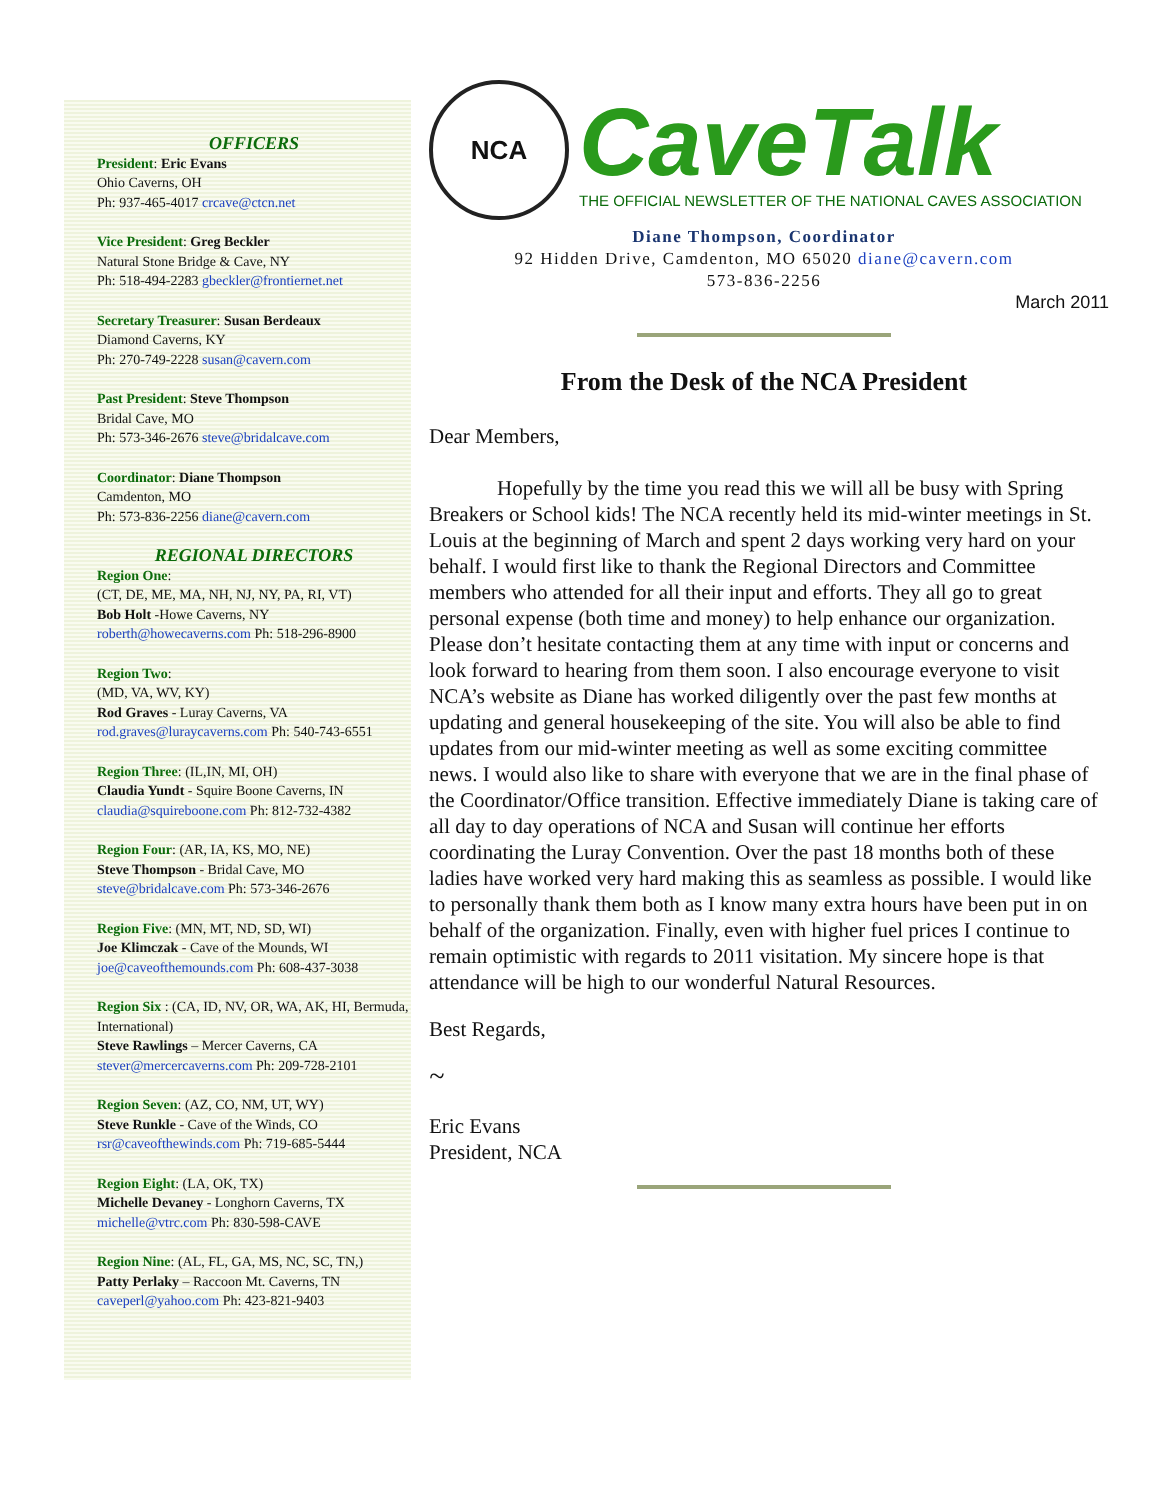OFFICERS
President: Eric Evans
Ohio Caverns, OH
Ph: 937-465-4017 crcave@ctcn.net
Vice President: Greg Beckler
Natural Stone Bridge & Cave, NY
Ph: 518-494-2283 gbeckler@frontiernet.net
Secretary Treasurer: Susan Berdeaux
Diamond Caverns, KY
Ph: 270-749-2228 susan@cavern.com
Past President: Steve Thompson
Bridal Cave, MO
Ph: 573-346-2676 steve@bridalcave.com
Coordinator: Diane Thompson
Camdenton, MO
Ph: 573-836-2256 diane@cavern.com
REGIONAL DIRECTORS
Region One:
(CT, DE, ME, MA, NH, NJ, NY, PA, RI, VT)
Bob Holt -Howe Caverns, NY
roberth@howecaverns.com Ph: 518-296-8900
Region Two:
(MD, VA, WV, KY)
Rod Graves - Luray Caverns, VA
rod.graves@luraycaverns.com Ph: 540-743-6551
Region Three: (IL,IN, MI, OH)
Claudia Yundt - Squire Boone Caverns, IN
claudia@squireboone.com Ph: 812-732-4382
Region Four: (AR, IA, KS, MO, NE)
Steve Thompson - Bridal Cave, MO
steve@bridalcave.com Ph: 573-346-2676
Region Five: (MN, MT, ND, SD, WI)
Joe Klimczak - Cave of the Mounds, WI
joe@caveofthemounds.com Ph: 608-437-3038
Region Six : (CA, ID, NV, OR, WA, AK, HI, Bermuda, International)
Steve Rawlings – Mercer Caverns, CA
stever@mercercaverns.com Ph: 209-728-2101
Region Seven: (AZ, CO, NM, UT, WY)
Steve Runkle - Cave of the Winds, CO
rsr@caveofthewinds.com Ph: 719-685-5444
Region Eight: (LA, OK, TX)
Michelle Devaney - Longhorn Caverns, TX
michelle@vtrc.com Ph: 830-598-CAVE
Region Nine: (AL, FL, GA, MS, NC, SC, TN,)
Patty Perlaky – Raccoon Mt. Caverns, TN
caveperl@yahoo.com Ph: 423-821-9403
NCA
CaveTalk
THE OFFICIAL NEWSLETTER OF THE NATIONAL CAVES ASSOCIATION
Diane Thompson, Coordinator
92 Hidden Drive, Camdenton, MO 65020 diane@cavern.com
573-836-2256
March 2011
From the Desk of the NCA President
Dear Members,
Hopefully by the time you read this we will all be busy with Spring Breakers or School kids! The NCA recently held its mid-winter meetings in St. Louis at the beginning of March and spent 2 days working very hard on your behalf. I would first like to thank the Regional Directors and Committee members who attended for all their input and efforts. They all go to great personal expense (both time and money) to help enhance our organization. Please don’t hesitate contacting them at any time with input or concerns and look forward to hearing from them soon. I also encourage everyone to visit NCA’s website as Diane has worked diligently over the past few months at updating and general housekeeping of the site. You will also be able to find updates from our mid-winter meeting as well as some exciting committee news. I would also like to share with everyone that we are in the final phase of the Coordinator/Office transition. Effective immediately Diane is taking care of all day to day operations of NCA and Susan will continue her efforts coordinating the Luray Convention. Over the past 18 months both of these ladies have worked very hard making this as seamless as possible. I would like to personally thank them both as I know many extra hours have been put in on behalf of the organization. Finally, even with higher fuel prices I continue to remain optimistic with regards to 2011 visitation. My sincere hope is that attendance will be high to our wonderful Natural Resources.
Best Regards,
~
Eric Evans
President, NCA